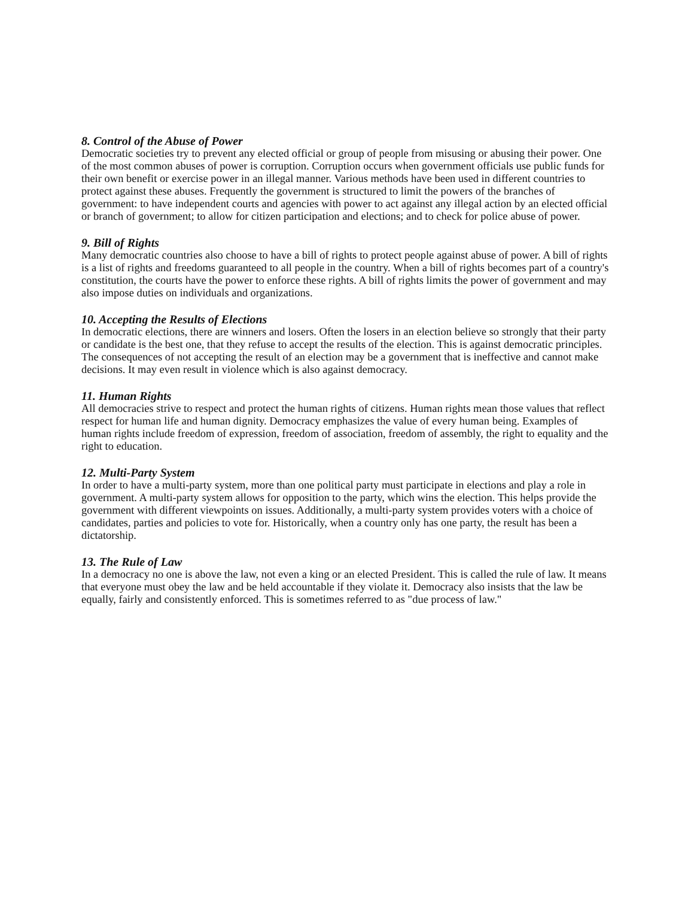8. Control of the Abuse of Power
Democratic societies try to prevent any elected official or group of people from misusing or abusing their power. One of the most common abuses of power is corruption. Corruption occurs when government officials use public funds for their own benefit or exercise power in an illegal manner. Various methods have been used in different countries to protect against these abuses. Frequently the government is structured to limit the powers of the branches of government: to have independent courts and agencies with power to act against any illegal action by an elected official or branch of government; to allow for citizen participation and elections; and to check for police abuse of power.
9. Bill of Rights
Many democratic countries also choose to have a bill of rights to protect people against abuse of power. A bill of rights is a list of rights and freedoms guaranteed to all people in the country. When a bill of rights becomes part of a country's constitution, the courts have the power to enforce these rights. A bill of rights limits the power of government and may also impose duties on individuals and organizations.
10. Accepting the Results of Elections
In democratic elections, there are winners and losers. Often the losers in an election believe so strongly that their party or candidate is the best one, that they refuse to accept the results of the election. This is against democratic principles. The consequences of not accepting the result of an election may be a government that is ineffective and cannot make decisions. It may even result in violence which is also against democracy.
11. Human Rights
All democracies strive to respect and protect the human rights of citizens. Human rights mean those values that reflect respect for human life and human dignity. Democracy emphasizes the value of every human being. Examples of human rights include freedom of expression, freedom of association, freedom of assembly, the right to equality and the right to education.
12. Multi-Party System
In order to have a multi-party system, more than one political party must participate in elections and play a role in government. A multi-party system allows for opposition to the party, which wins the election. This helps provide the government with different viewpoints on issues. Additionally, a multi-party system provides voters with a choice of candidates, parties and policies to vote for. Historically, when a country only has one party, the result has been a dictatorship.
13. The Rule of Law
In a democracy no one is above the law, not even a king or an elected President. This is called the rule of law. It means that everyone must obey the law and be held accountable if they violate it. Democracy also insists that the law be equally, fairly and consistently enforced. This is sometimes referred to as "due process of law."